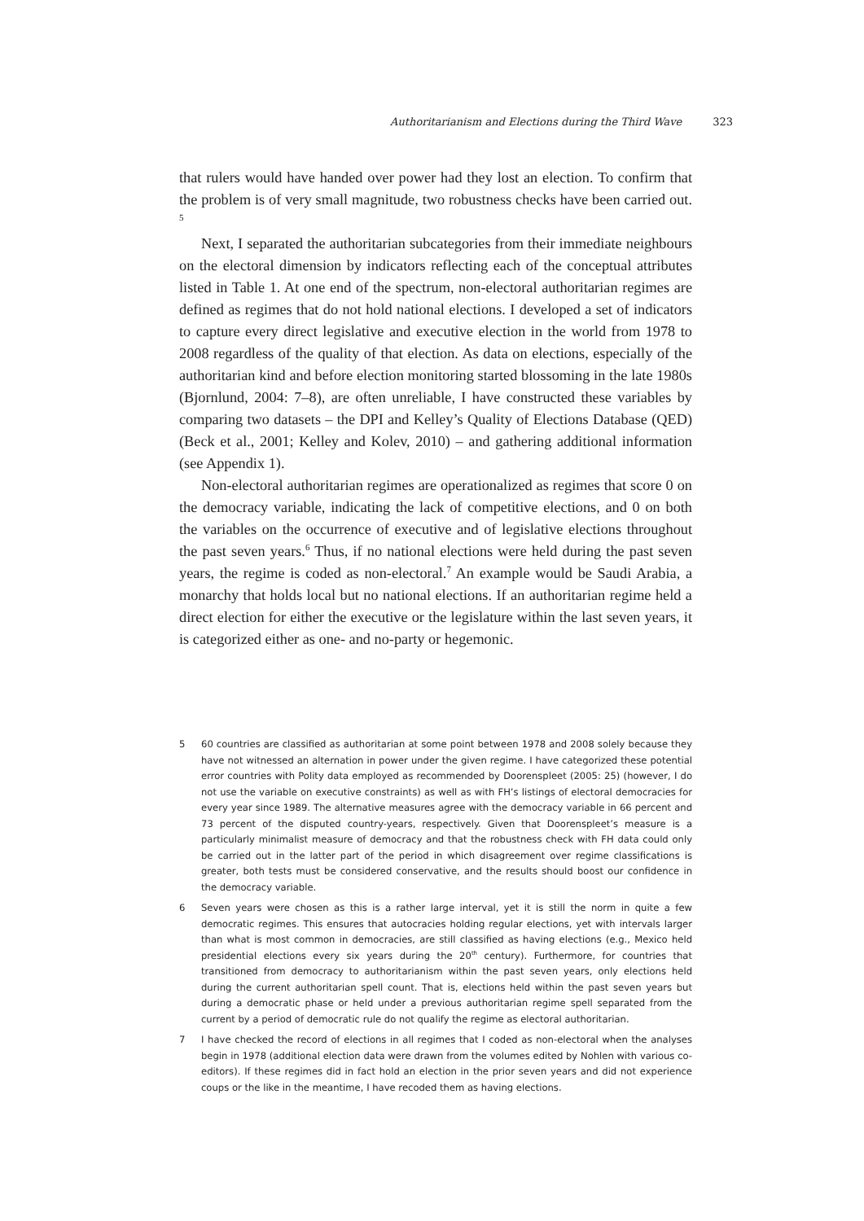Authoritarianism and Elections during the Third Wave 323
that rulers would have handed over power had they lost an election. To confirm that the problem is of very small magnitude, two robustness checks have been carried out. <sup>5</sup>
Next, I separated the authoritarian subcategories from their immediate neighbours on the electoral dimension by indicators reflecting each of the conceptual attributes listed in Table 1. At one end of the spectrum, non-electoral authoritarian regimes are defined as regimes that do not hold national elections. I developed a set of indicators to capture every direct legislative and executive election in the world from 1978 to 2008 regardless of the quality of that election. As data on elections, especially of the authoritarian kind and before election monitoring started blossoming in the late 1980s (Bjornlund, 2004: 7–8), are often unreliable, I have constructed these variables by comparing two datasets – the DPI and Kelley’s Quality of Elections Database (QED) (Beck et al., 2001; Kelley and Kolev, 2010) – and gathering additional information (see Appendix 1).
Non-electoral authoritarian regimes are operationalized as regimes that score 0 on the democracy variable, indicating the lack of competitive elections, and 0 on both the variables on the occurrence of executive and of legislative elections throughout the past seven years.<sup>6</sup> Thus, if no national elections were held during the past seven years, the regime is coded as non-electoral.<sup>7</sup> An example would be Saudi Arabia, a monarchy that holds local but no national elections. If an authoritarian regime held a direct election for either the executive or the legislature within the last seven years, it is categorized either as one- and no-party or hegemonic.
5 60 countries are classified as authoritarian at some point between 1978 and 2008 solely because they have not witnessed an alternation in power under the given regime. I have categorized these potential error countries with Polity data employed as recommended by Doorenspleet (2005: 25) (however, I do not use the variable on executive constraints) as well as with FH’s listings of electoral democracies for every year since 1989. The alternative measures agree with the democracy variable in 66 percent and 73 percent of the disputed country-years, respectively. Given that Doorenspleet’s measure is a particularly minimalist measure of democracy and that the robustness check with FH data could only be carried out in the latter part of the period in which disagreement over regime classifications is greater, both tests must be considered conservative, and the results should boost our confidence in the democracy variable.
6 Seven years were chosen as this is a rather large interval, yet it is still the norm in quite a few democratic regimes. This ensures that autocracies holding regular elections, yet with intervals larger than what is most common in democracies, are still classified as having elections (e.g., Mexico held presidential elections every six years during the 20<sup>th</sup> century). Furthermore, for countries that transitioned from democracy to authoritarianism within the past seven years, only elections held during the current authoritarian spell count. That is, elections held within the past seven years but during a democratic phase or held under a previous authoritarian regime spell separated from the current by a period of democratic rule do not qualify the regime as electoral authoritarian.
7 I have checked the record of elections in all regimes that I coded as non-electoral when the analyses begin in 1978 (additional election data were drawn from the volumes edited by Nohlen with various co-editors). If these regimes did in fact hold an election in the prior seven years and did not experience coups or the like in the meantime, I have recoded them as having elections.